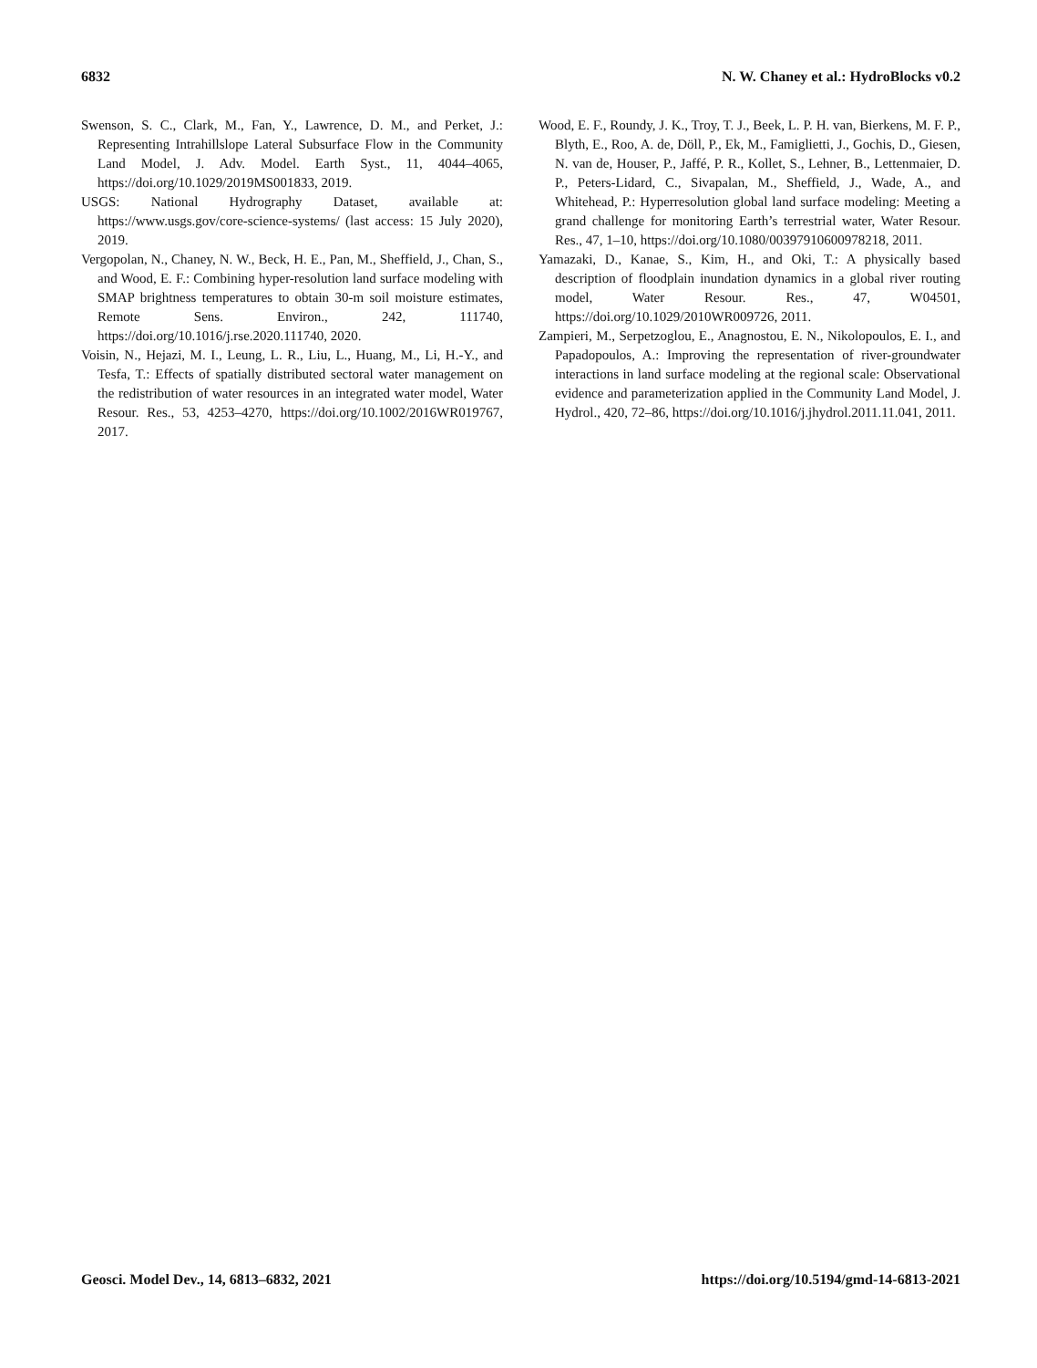6832 N. W. Chaney et al.: HydroBlocks v0.2
Swenson, S. C., Clark, M., Fan, Y., Lawrence, D. M., and Perket, J.: Representing Intrahillslope Lateral Subsurface Flow in the Community Land Model, J. Adv. Model. Earth Syst., 11, 4044–4065, https://doi.org/10.1029/2019MS001833, 2019.
USGS: National Hydrography Dataset, available at: https://www.usgs.gov/core-science-systems/ (last access: 15 July 2020), 2019.
Vergopolan, N., Chaney, N. W., Beck, H. E., Pan, M., Sheffield, J., Chan, S., and Wood, E. F.: Combining hyper-resolution land surface modeling with SMAP brightness temperatures to obtain 30-m soil moisture estimates, Remote Sens. Environ., 242, 111740, https://doi.org/10.1016/j.rse.2020.111740, 2020.
Voisin, N., Hejazi, M. I., Leung, L. R., Liu, L., Huang, M., Li, H.-Y., and Tesfa, T.: Effects of spatially distributed sectoral water management on the redistribution of water resources in an integrated water model, Water Resour. Res., 53, 4253–4270, https://doi.org/10.1002/2016WR019767, 2017.
Wood, E. F., Roundy, J. K., Troy, T. J., Beek, L. P. H. van, Bierkens, M. F. P., Blyth, E., Roo, A. de, Döll, P., Ek, M., Famiglietti, J., Gochis, D., Giesen, N. van de, Houser, P., Jaffé, P. R., Kollet, S., Lehner, B., Lettenmaier, D. P., Peters-Lidard, C., Sivapalan, M., Sheffield, J., Wade, A., and Whitehead, P.: Hyperresolution global land surface modeling: Meeting a grand challenge for monitoring Earth’s terrestrial water, Water Resour. Res., 47, 1–10, https://doi.org/10.1080/00397910600978218, 2011.
Yamazaki, D., Kanae, S., Kim, H., and Oki, T.: A physically based description of floodplain inundation dynamics in a global river routing model, Water Resour. Res., 47, W04501, https://doi.org/10.1029/2010WR009726, 2011.
Zampieri, M., Serpetzoglou, E., Anagnostou, E. N., Nikolopoulos, E. I., and Papadopoulos, A.: Improving the representation of river-groundwater interactions in land surface modeling at the regional scale: Observational evidence and parameterization applied in the Community Land Model, J. Hydrol., 420, 72–86, https://doi.org/10.1016/j.jhydrol.2011.11.041, 2011.
Geosci. Model Dev., 14, 6813–6832, 2021 https://doi.org/10.5194/gmd-14-6813-2021